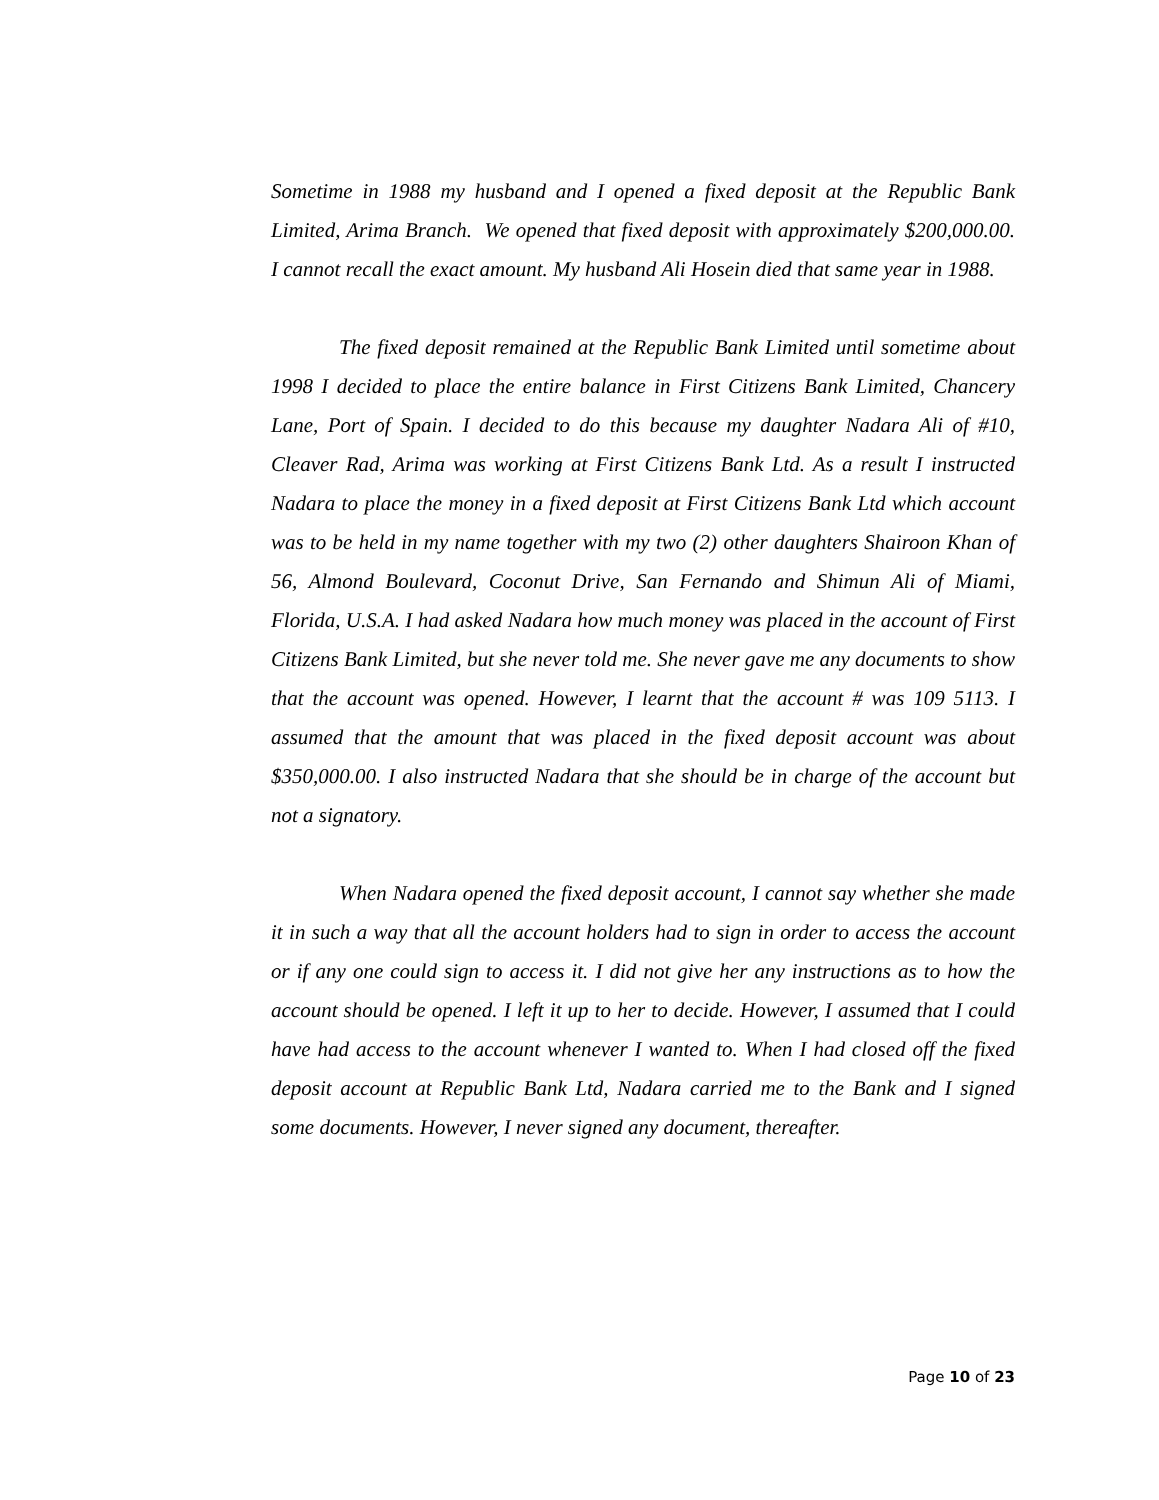Sometime in 1988 my husband and I opened a fixed deposit at the Republic Bank Limited, Arima Branch. We opened that fixed deposit with approximately $200,000.00. I cannot recall the exact amount. My husband Ali Hosein died that same year in 1988.
The fixed deposit remained at the Republic Bank Limited until sometime about 1998 I decided to place the entire balance in First Citizens Bank Limited, Chancery Lane, Port of Spain. I decided to do this because my daughter Nadara Ali of #10, Cleaver Rad, Arima was working at First Citizens Bank Ltd. As a result I instructed Nadara to place the money in a fixed deposit at First Citizens Bank Ltd which account was to be held in my name together with my two (2) other daughters Shairoon Khan of 56, Almond Boulevard, Coconut Drive, San Fernando and Shimun Ali of Miami, Florida, U.S.A. I had asked Nadara how much money was placed in the account of First Citizens Bank Limited, but she never told me. She never gave me any documents to show that the account was opened. However, I learnt that the account # was 109 5113. I assumed that the amount that was placed in the fixed deposit account was about $350,000.00. I also instructed Nadara that she should be in charge of the account but not a signatory.
When Nadara opened the fixed deposit account, I cannot say whether she made it in such a way that all the account holders had to sign in order to access the account or if any one could sign to access it. I did not give her any instructions as to how the account should be opened. I left it up to her to decide. However, I assumed that I could have had access to the account whenever I wanted to. When I had closed off the fixed deposit account at Republic Bank Ltd, Nadara carried me to the Bank and I signed some documents. However, I never signed any document, thereafter.
Page 10 of 23